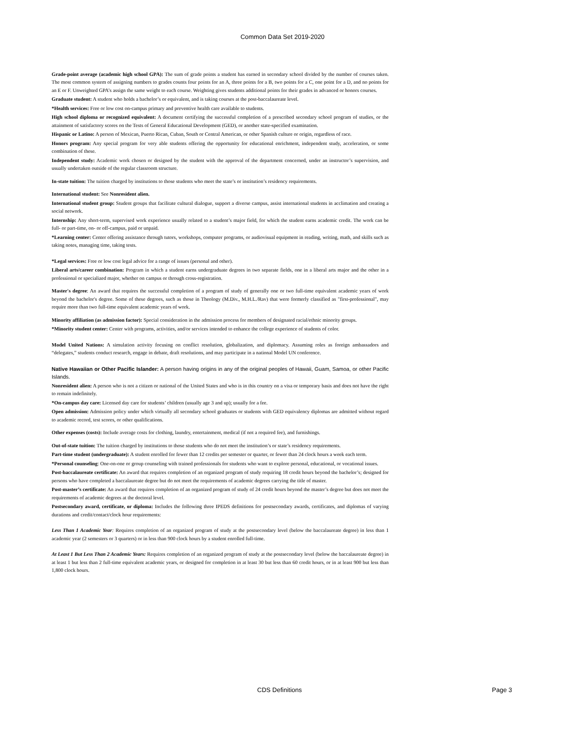Common Data Set 2019-2020
Grade-point average (academic high school GPA): The sum of grade points a student has earned in secondary school divided by the number of courses taken. The most common system of assigning numbers to grades counts four points for an A, three points for a B, two points for a C, one point for a D, and no points for an E or F. Unweighted GPA’s assign the same weight to each course. Weighting gives students additional points for their grades in advanced or honors courses.
Graduate student: A student who holds a bachelor’s or equivalent, and is taking courses at the post-baccalaureate level.
*Health services: Free or low cost on-campus primary and preventive health care available to students.
High school diploma or recognized equivalent: A document certifying the successful completion of a prescribed secondary school program of studies, or the attainment of satisfactory scores on the Tests of General Educational Development (GED), or another state-specified examination.
Hispanic or Latino: A person of Mexican, Puerto Rican, Cuban, South or Central American, or other Spanish culture or origin, regardless of race.
Honors program: Any special program for very able students offering the opportunity for educational enrichment, independent study, acceleration, or some combination of these.
Independent study: Academic work chosen or designed by the student with the approval of the department concerned, under an instructor’s supervision, and usually undertaken outside of the regular classroom structure.
In-state tuition: The tuition charged by institutions to those students who meet the state’s or institution’s residency requirements.
International student: See Nonresident alien.
International student group: Student groups that facilitate cultural dialogue, support a diverse campus, assist international students in acclimation and creating a social network.
Internship: Any short-term, supervised work experience usually related to a student’s major field, for which the student earns academic credit. The work can be full- or part-time, on- or off-campus, paid or unpaid.
*Learning center: Center offering assistance through tutors, workshops, computer programs, or audiovisual equipment in reading, writing, math, and skills such as taking notes, managing time, taking tests.
*Legal services: Free or low cost legal advice for a range of issues (personal and other).
Liberal arts/career combination: Program in which a student earns undergraduate degrees in two separate fields, one in a liberal arts major and the other in a professional or specialized major, whether on campus or through cross-registration.
Master's degree: An award that requires the successful completion of a program of study of generally one or two full-time equivalent academic years of work beyond the bachelor's degree. Some of these degrees, such as those in Theology (M.Div., M.H.L./Rav) that were formerly classified as "first-professional", may require more than two full-time equivalent academic years of work.
Minority affiliation (as admission factor): Special consideration in the admission process for members of designated racial/ethnic minority groups.
*Minority student center: Center with programs, activities, and/or services intended to enhance the college experience of students of color.
Model United Nations: A simulation activity focusing on conflict resolution, globalization, and diplomacy. Assuming roles as foreign ambassadors and “delegates,” students conduct research, engage in debate, draft resolutions, and may participate in a national Model UN conference.
Native Hawaiian or Other Pacific Islander: A person having origins in any of the original peoples of Hawaii, Guam, Samoa, or other Pacific Islands.
Nonresident alien: A person who is not a citizen or national of the United States and who is in this country on a visa or temporary basis and does not have the right to remain indefinitely.
*On-campus day care: Licensed day care for students’ children (usually age 3 and up); usually for a fee.
Open admission: Admission policy under which virtually all secondary school graduates or students with GED equivalency diplomas are admitted without regard to academic record, test scores, or other qualifications.
Other expenses (costs): Include average costs for clothing, laundry, entertainment, medical (if not a required fee), and furnishings.
Out-of-state tuition: The tuition charged by institutions to those students who do not meet the institution’s or state’s residency requirements.
Part-time student (undergraduate): A student enrolled for fewer than 12 credits per semester or quarter, or fewer than 24 clock hours a week each term.
*Personal counseling: One-on-one or group counseling with trained professionals for students who want to explore personal, educational, or vocational issues.
Post-baccalaureate certificate: An award that requires completion of an organized program of study requiring 18 credit hours beyond the bachelor’s; designed for persons who have completed a baccalaureate degree but do not meet the requirements of academic degrees carrying the title of master.
Post-master’s certificate: An award that requires completion of an organized program of study of 24 credit hours beyond the master’s degree but does not meet the requirements of academic degrees at the doctoral level.
Postsecondary award, certificate, or diploma: Includes the following three IPEDS definitions for postsecondary awards, certificates, and diplomas of varying durations and credit/contact/clock hour requirements:
Less Than 1 Academic Year: Requires completion of an organized program of study at the postsecondary level (below the baccalaureate degree) in less than 1 academic year (2 semesters or 3 quarters) or in less than 900 clock hours by a student enrolled full-time.
At Least 1 But Less Than 2 Academic Years: Requires completion of an organized program of study at the postsecondary level (below the baccalaureate degree) in at least 1 but less than 2 full-time equivalent academic years, or designed for completion in at least 30 but less than 60 credit hours, or in at least 900 but less than 1,800 clock hours.
CDS Definitions Page 3